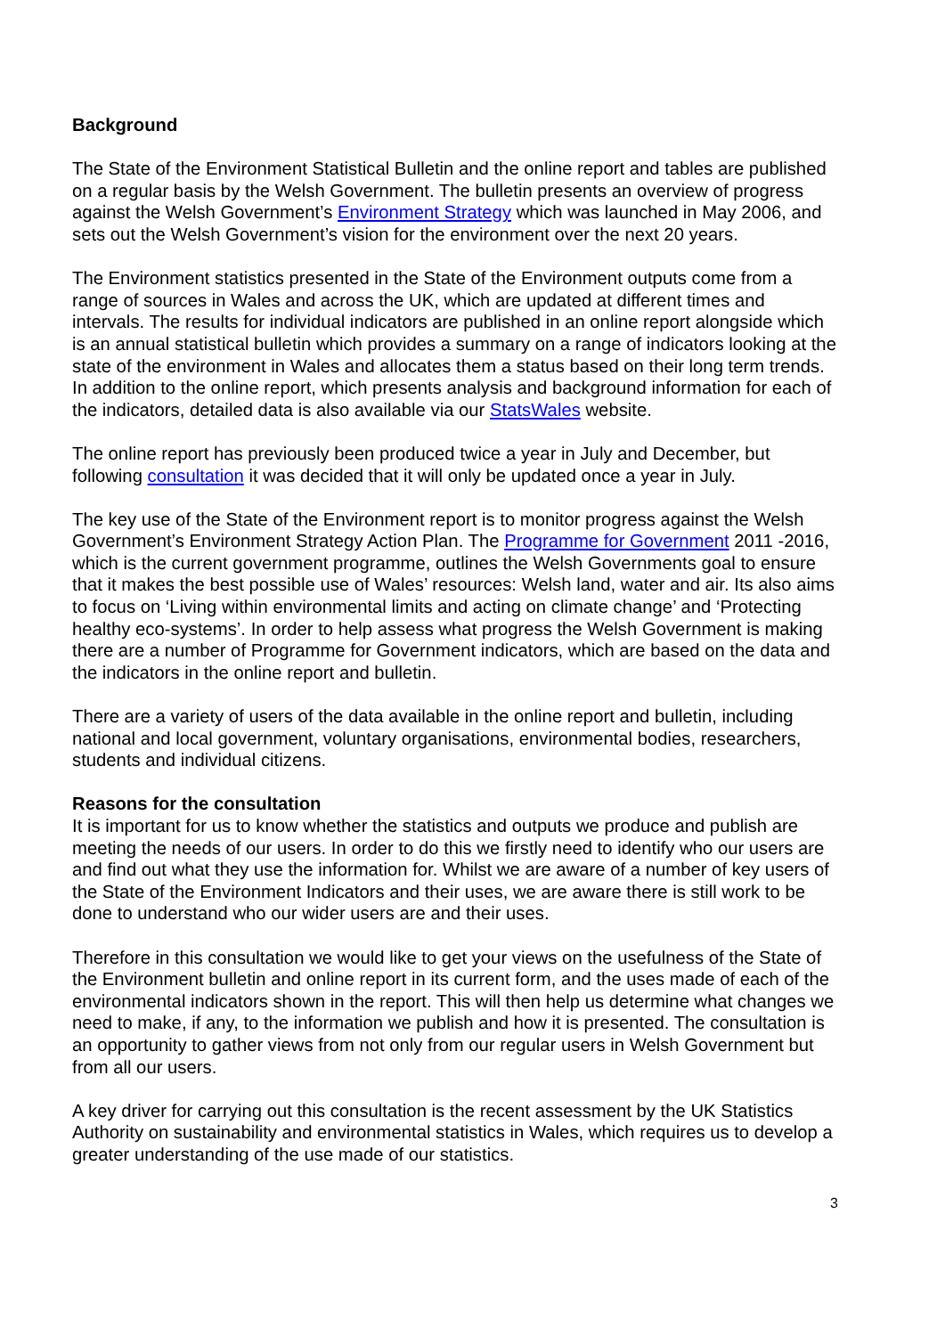Background
The State of the Environment Statistical Bulletin and the online report and tables are published on a regular basis by the Welsh Government. The bulletin presents an overview of progress against the Welsh Government’s Environment Strategy which was launched in May 2006, and sets out the Welsh Government’s vision for the environment over the next 20 years.
The Environment statistics presented in the State of the Environment outputs come from a range of sources in Wales and across the UK, which are updated at different times and intervals. The results for individual indicators are published in an online report alongside which is an annual statistical bulletin which provides a summary on a range of indicators looking at the state of the environment in Wales and allocates them a status based on their long term trends. In addition to the online report, which presents analysis and background information for each of the indicators, detailed data is also available via our StatsWales website.
The online report has previously been produced twice a year in July and December, but following consultation it was decided that it will only be updated once a year in July.
The key use of the State of the Environment report is to monitor progress against the Welsh Government’s Environment Strategy Action Plan. The Programme for Government 2011 -2016, which is the current government programme, outlines the Welsh Governments goal to ensure that it makes the best possible use of Wales’ resources: Welsh land, water and air. Its also aims to focus on ‘Living within environmental limits and acting on climate change’ and ‘Protecting healthy eco-systems’. In order to help assess what progress the Welsh Government is making there are a number of Programme for Government indicators, which are based on the data and the indicators in the online report and bulletin.
There are a variety of users of the data available in the online report and bulletin, including national and local government, voluntary organisations, environmental bodies, researchers, students and individual citizens.
Reasons for the consultation
It is important for us to know whether the statistics and outputs we produce and publish are meeting the needs of our users. In order to do this we firstly need to identify who our users are and find out what they use the information for. Whilst we are aware of a number of key users of the State of the Environment Indicators and their uses, we are aware there is still work to be done to understand who our wider users are and their uses.
Therefore in this consultation we would like to get your views on the usefulness of the State of the Environment bulletin and online report in its current form, and the uses made of each of the environmental indicators shown in the report. This will then help us determine what changes we need to make, if any, to the information we publish and how it is presented. The consultation is an opportunity to gather views from not only from our regular users in Welsh Government but from all our users.
A key driver for carrying out this consultation is the recent assessment by the UK Statistics Authority on sustainability and environmental statistics in Wales, which requires us to develop a greater understanding of the use made of our statistics.
3